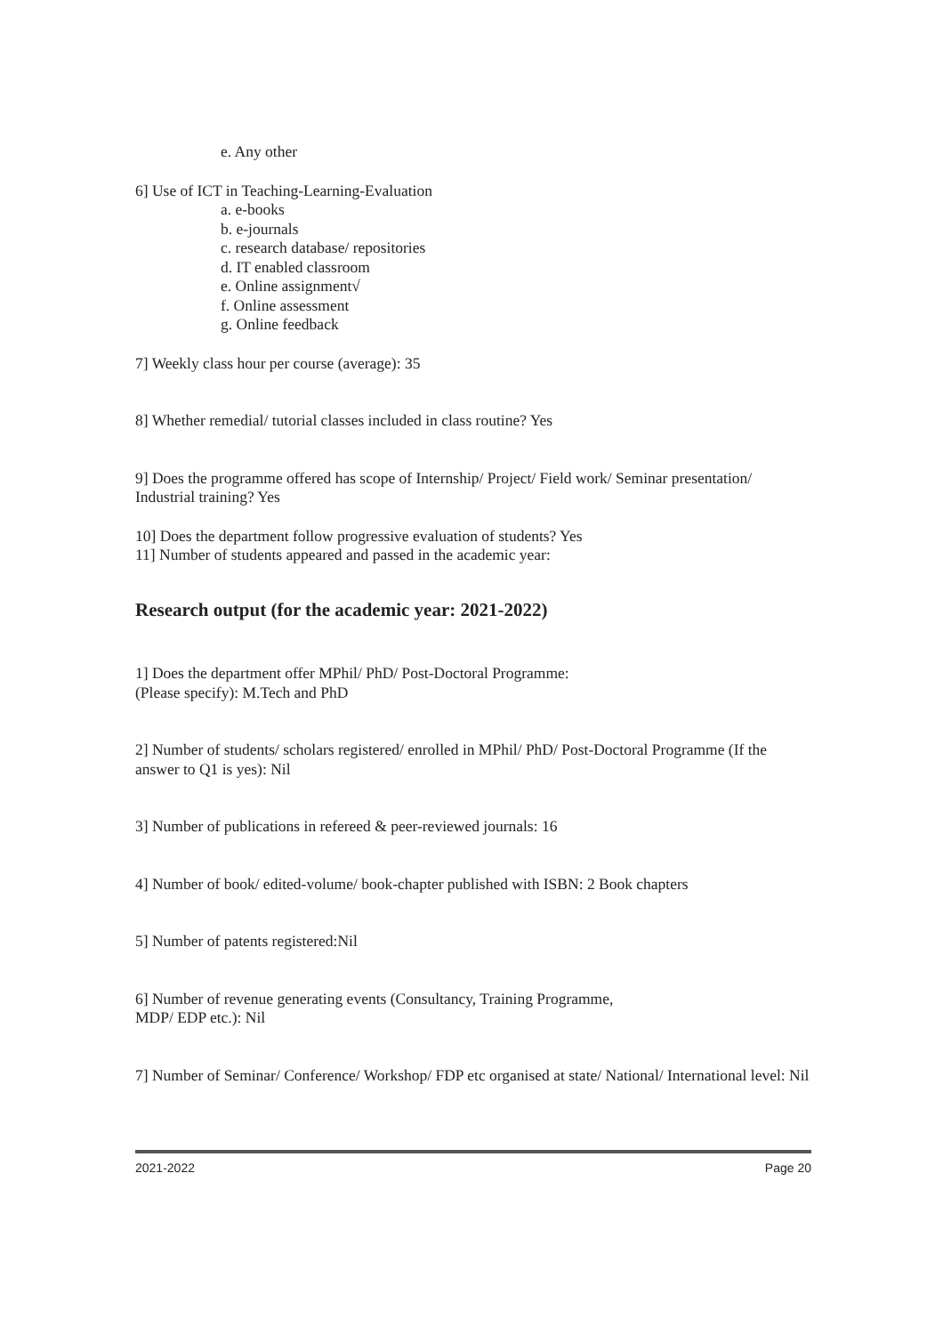e. Any other
6] Use of ICT in Teaching-Learning-Evaluation
a. e-books
b. e-journals
c. research database/ repositories
d. IT enabled classroom
e. Online assignment√
f. Online assessment
g. Online feedback
7] Weekly class hour per course (average): 35
8] Whether remedial/ tutorial classes included in class routine? Yes
9] Does the programme offered has scope of Internship/ Project/ Field work/ Seminar presentation/ Industrial training? Yes
10] Does the department follow progressive evaluation of students? Yes
11] Number of students appeared and passed in the academic year:
Research output (for the academic year: 2021-2022)
1] Does the department offer MPhil/ PhD/ Post-Doctoral Programme:
(Please specify): M.Tech and PhD
2] Number of students/ scholars registered/ enrolled in MPhil/ PhD/ Post-Doctoral Programme (If the answer to Q1 is yes): Nil
3] Number of publications in refereed & peer-reviewed journals: 16
4] Number of book/ edited-volume/ book-chapter published with ISBN: 2 Book chapters
5] Number of patents registered:Nil
6] Number of revenue generating events (Consultancy, Training Programme,
MDP/ EDP etc.): Nil
7] Number of Seminar/ Conference/ Workshop/ FDP etc organised at state/ National/ International level: Nil
2021-2022 Page 20